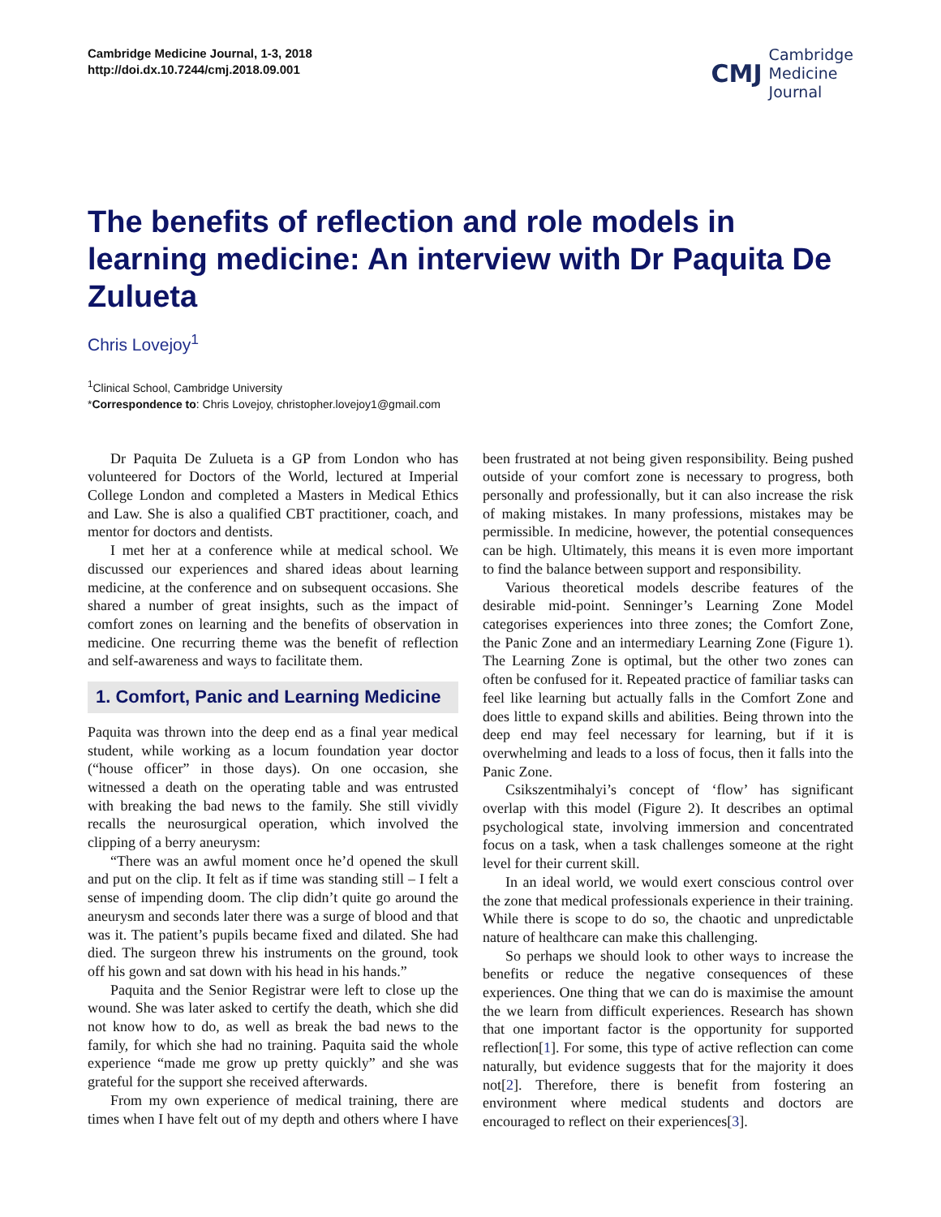Cambridge Medicine Journal, 1-3, 2018
http://doi.dx.10.7244/cmj.2018.09.001
CMJ Cambridge
Medicine
Journal
The benefits of reflection and role models in learning medicine: An interview with Dr Paquita De Zulueta
Chris Lovejoy<sup>1</sup>
<sup>1</sup> Clinical School, Cambridge University
*Correspondence to: Chris Lovejoy, christopher.lovejoy1@gmail.com
Dr Paquita De Zulueta is a GP from London who has volunteered for Doctors of the World, lectured at Imperial College London and completed a Masters in Medical Ethics and Law. She is also a qualified CBT practitioner, coach, and mentor for doctors and dentists.
I met her at a conference while at medical school. We discussed our experiences and shared ideas about learning medicine, at the conference and on subsequent occasions. She shared a number of great insights, such as the impact of comfort zones on learning and the benefits of observation in medicine. One recurring theme was the benefit of reflection and self-awareness and ways to facilitate them.
1. Comfort, Panic and Learning Medicine
Paquita was thrown into the deep end as a final year medical student, while working as a locum foundation year doctor (“house officer” in those days). On one occasion, she witnessed a death on the operating table and was entrusted with breaking the bad news to the family. She still vividly recalls the neurosurgical operation, which involved the clipping of a berry aneurysm:
“There was an awful moment once he’d opened the skull and put on the clip. It felt as if time was standing still – I felt a sense of impending doom. The clip didn’t quite go around the aneurysm and seconds later there was a surge of blood and that was it. The patient’s pupils became fixed and dilated. She had died. The surgeon threw his instruments on the ground, took off his gown and sat down with his head in his hands.”
Paquita and the Senior Registrar were left to close up the wound. She was later asked to certify the death, which she did not know how to do, as well as break the bad news to the family, for which she had no training. Paquita said the whole experience “made me grow up pretty quickly” and she was grateful for the support she received afterwards.
From my own experience of medical training, there are times when I have felt out of my depth and others where I have been frustrated at not being given responsibility. Being pushed outside of your comfort zone is necessary to progress, both personally and professionally, but it can also increase the risk of making mistakes. In many professions, mistakes may be permissible. In medicine, however, the potential consequences can be high. Ultimately, this means it is even more important to find the balance between support and responsibility.
Various theoretical models describe features of the desirable mid-point. Senninger’s Learning Zone Model categorises experiences into three zones; the Comfort Zone, the Panic Zone and an intermediary Learning Zone (Figure 1). The Learning Zone is optimal, but the other two zones can often be confused for it. Repeated practice of familiar tasks can feel like learning but actually falls in the Comfort Zone and does little to expand skills and abilities. Being thrown into the deep end may feel necessary for learning, but if it is overwhelming and leads to a loss of focus, then it falls into the Panic Zone.
Csikszentmihalyi’s concept of ‘flow’ has significant overlap with this model (Figure 2). It describes an optimal psychological state, involving immersion and concentrated focus on a task, when a task challenges someone at the right level for their current skill.
In an ideal world, we would exert conscious control over the zone that medical professionals experience in their training. While there is scope to do so, the chaotic and unpredictable nature of healthcare can make this challenging.
So perhaps we should look to other ways to increase the benefits or reduce the negative consequences of these experiences. One thing that we can do is maximise the amount the we learn from difficult experiences. Research has shown that one important factor is the opportunity for supported reflection[1]. For some, this type of active reflection can come naturally, but evidence suggests that for the majority it does not[2]. Therefore, there is benefit from fostering an environment where medical students and doctors are encouraged to reflect on their experiences[3].